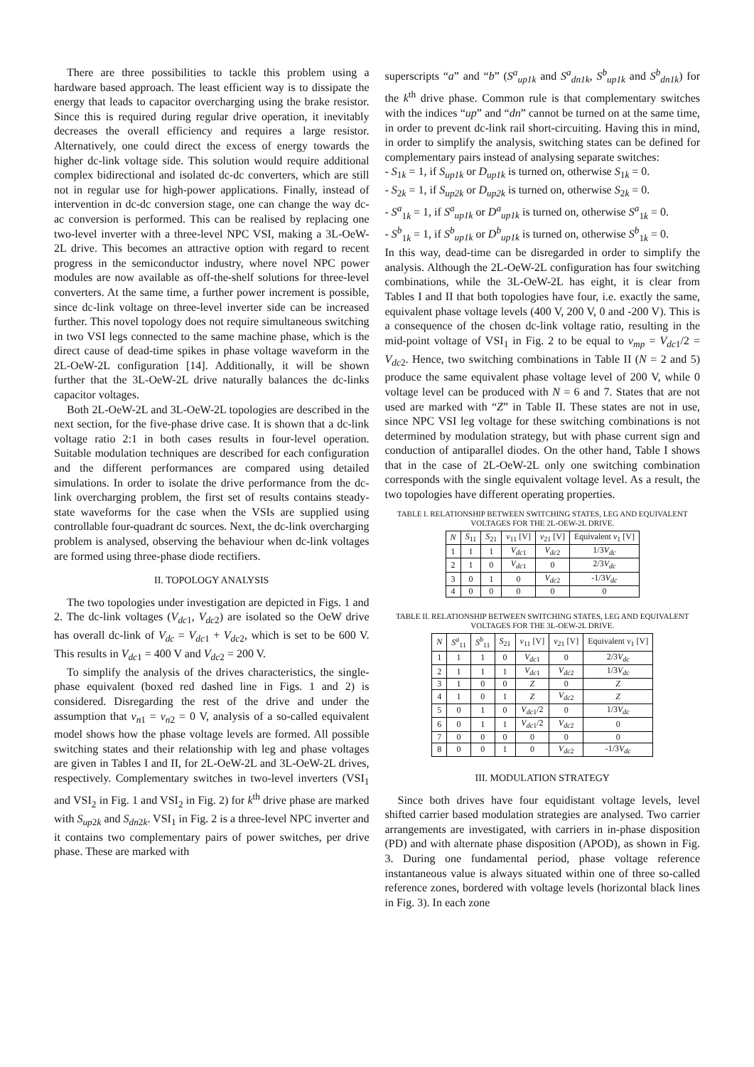There are three possibilities to tackle this problem using a hardware based approach. The least efficient way is to dissipate the energy that leads to capacitor overcharging using the brake resistor. Since this is required during regular drive operation, it inevitably decreases the overall efficiency and requires a large resistor. Alternatively, one could direct the excess of energy towards the higher dc-link voltage side. This solution would require additional complex bidirectional and isolated dc-dc converters, which are still not in regular use for high-power applications. Finally, instead of intervention in dc-dc conversion stage, one can change the way dc-ac conversion is performed. This can be realised by replacing one two-level inverter with a three-level NPC VSI, making a 3L-OeW-2L drive. This becomes an attractive option with regard to recent progress in the semiconductor industry, where novel NPC power modules are now available as off-the-shelf solutions for three-level converters. At the same time, a further power increment is possible, since dc-link voltage on three-level inverter side can be increased further. This novel topology does not require simultaneous switching in two VSI legs connected to the same machine phase, which is the direct cause of dead-time spikes in phase voltage waveform in the 2L-OeW-2L configuration [14]. Additionally, it will be shown further that the 3L-OeW-2L drive naturally balances the dc-links capacitor voltages.
Both 2L-OeW-2L and 3L-OeW-2L topologies are described in the next section, for the five-phase drive case. It is shown that a dc-link voltage ratio 2:1 in both cases results in four-level operation. Suitable modulation techniques are described for each configuration and the different performances are compared using detailed simulations. In order to isolate the drive performance from the dc-link overcharging problem, the first set of results contains steady-state waveforms for the case when the VSIs are supplied using controllable four-quadrant dc sources. Next, the dc-link overcharging problem is analysed, observing the behaviour when dc-link voltages are formed using three-phase diode rectifiers.
II. TOPOLOGY ANALYSIS
The two topologies under investigation are depicted in Figs. 1 and 2. The dc-link voltages (V<sub>dc</sub><sub>1</sub>, V<sub>dc</sub><sub>2</sub>) are isolated so the OeW drive has overall dc-link of V<sub>dc</sub> = V<sub>dc</sub><sub>1</sub> + V<sub>dc</sub><sub>2</sub>, which is set to be 600 V. This results in V<sub>dc</sub><sub>1</sub> = 400 V and V<sub>dc</sub><sub>2</sub> = 200 V.
To simplify the analysis of the drives characteristics, the single-phase equivalent (boxed red dashed line in Figs. 1 and 2) is considered. Disregarding the rest of the drive and under the assumption that v<sub>n</sub><sub>1</sub> = v<sub>n</sub><sub>2</sub> = 0 V, analysis of a so-called equivalent model shows how the phase voltage levels are formed. All possible switching states and their relationship with leg and phase voltages are given in Tables I and II, for 2L-OeW-2L and 3L-OeW-2L drives, respectively. Complementary switches in two-level inverters (VSI<sub>1</sub> and VSI<sub>2</sub> in Fig. 1 and VSI<sub>2</sub> in Fig. 2) for k<sup>th</sup> drive phase are marked with S<sub>up</sub><sub>2k</sub> and S<sub>dn</sub><sub>2k</sub>. VSI<sub>1</sub> in Fig. 2 is a three-level NPC inverter and it contains two complementary pairs of power switches, per drive phase. These are marked with
superscripts “a” and “b” (S<sup>a</sup><sub>up1k</sub> and S<sup>a</sup><sub>dn1k</sub>, S<sup>b</sup><sub>up1k</sub> and S<sup>b</sup><sub>dn1k</sub>) for the k<sup>th</sup> drive phase. Common rule is that complementary switches with the indices “up” and “dn” cannot be turned on at the same time, in order to prevent dc-link rail short-circuiting. Having this in mind, in order to simplify the analysis, switching states can be defined for complementary pairs instead of analysing separate switches:
- S<sub>1k</sub> = 1, if S<sub>up1k</sub> or D<sub>up1k</sub> is turned on, otherwise S<sub>1k</sub> = 0.
- S<sub>2k</sub> = 1, if S<sub>up2k</sub> or D<sub>up2k</sub> is turned on, otherwise S<sub>2k</sub> = 0.
- S<sup>a</sup><sub>1k</sub> = 1, if S<sup>a</sup><sub>up1k</sub> or D<sup>a</sup><sub>up1k</sub> is turned on, otherwise S<sup>a</sup><sub>1k</sub> = 0.
- S<sup>b</sup><sub>1k</sub> = 1, if S<sup>b</sup><sub>up1k</sub> or D<sup>b</sup><sub>up1k</sub> is turned on, otherwise S<sup>b</sup><sub>1k</sub> = 0.
In this way, dead-time can be disregarded in order to simplify the analysis. Although the 2L-OeW-2L configuration has four switching combinations, while the 3L-OeW-2L has eight, it is clear from Tables I and II that both topologies have four, i.e. exactly the same, equivalent phase voltage levels (400 V, 200 V, 0 and -200 V). This is a consequence of the chosen dc-link voltage ratio, resulting in the mid-point voltage of VSI<sub>1</sub> in Fig. 2 to be equal to v<sub>mp</sub> = V<sub>dc</sub><sub>1</sub>/2 = V<sub>dc</sub><sub>2</sub>. Hence, two switching combinations in Table II (N = 2 and 5) produce the same equivalent phase voltage level of 200 V, while 0 voltage level can be produced with N = 6 and 7. States that are not used are marked with “Z” in Table II. These states are not in use, since NPC VSI leg voltage for these switching combinations is not determined by modulation strategy, but with phase current sign and conduction of antiparallel diodes. On the other hand, Table I shows that in the case of 2L-OeW-2L only one switching combination corresponds with the single equivalent voltage level. As a result, the two topologies have different operating properties.
TABLE I. RELATIONSHIP BETWEEN SWITCHING STATES, LEG AND EQUIVALENT VOLTAGES FOR THE 2L-OEW-2L DRIVE.
| N | S<sub>11</sub> | S<sub>21</sub> | v<sub>11</sub> [V] | v<sub>21</sub> [V] | Equivalent v<sub>1</sub> [V] |
| --- | --- | --- | --- | --- | --- |
| 1 | 1 | 1 | V<sub>dc</sub><sub>1</sub> | V<sub>dc</sub><sub>2</sub> | 1/3 V<sub>dc</sub> |
| 2 | 1 | 0 | V<sub>dc</sub><sub>1</sub> | 0 | 2/3 V<sub>dc</sub> |
| 3 | 0 | 1 | 0 | V<sub>dc</sub><sub>2</sub> | -1/3 V<sub>dc</sub> |
| 4 | 0 | 0 | 0 | 0 | 0 |
TABLE II. RELATIONSHIP BETWEEN SWITCHING STATES, LEG AND EQUIVALENT VOLTAGES FOR THE 3L-OEW-2L DRIVE.
| N | S<sup>a</sup><sub>11</sub> | S<sup>b</sup><sub>11</sub> | S<sub>21</sub> | v<sub>11</sub> [V] | v<sub>21</sub> [V] | Equivalent v<sub>1</sub> [V] |
| --- | --- | --- | --- | --- | --- | --- |
| 1 | 1 | 1 | 0 | V<sub>dc</sub><sub>1</sub> | 0 | 2/3 V<sub>dc</sub> |
| 2 | 1 | 1 | 1 | V<sub>dc</sub><sub>1</sub> | V<sub>dc</sub><sub>2</sub> | 1/3 V<sub>dc</sub> |
| 3 | 1 | 0 | 0 | Z | 0 | Z |
| 4 | 1 | 0 | 1 | Z | V<sub>dc</sub><sub>2</sub> | Z |
| 5 | 0 | 1 | 0 | V<sub>dc</sub><sub>1</sub>/2 | 0 | 1/3 V<sub>dc</sub> |
| 6 | 0 | 1 | 1 | V<sub>dc</sub><sub>1</sub>/2 | V<sub>dc</sub><sub>2</sub> | 0 |
| 7 | 0 | 0 | 0 | 0 | 0 | 0 |
| 8 | 0 | 0 | 1 | 0 | V<sub>dc</sub><sub>2</sub> | -1/3 V<sub>dc</sub> |
III. MODULATION STRATEGY
Since both drives have four equidistant voltage levels, level shifted carrier based modulation strategies are analysed. Two carrier arrangements are investigated, with carriers in in-phase disposition (PD) and with alternate phase disposition (APOD), as shown in Fig. 3. During one fundamental period, phase voltage reference instantaneous value is always situated within one of three so-called reference zones, bordered with voltage levels (horizontal black lines in Fig. 3). In each zone